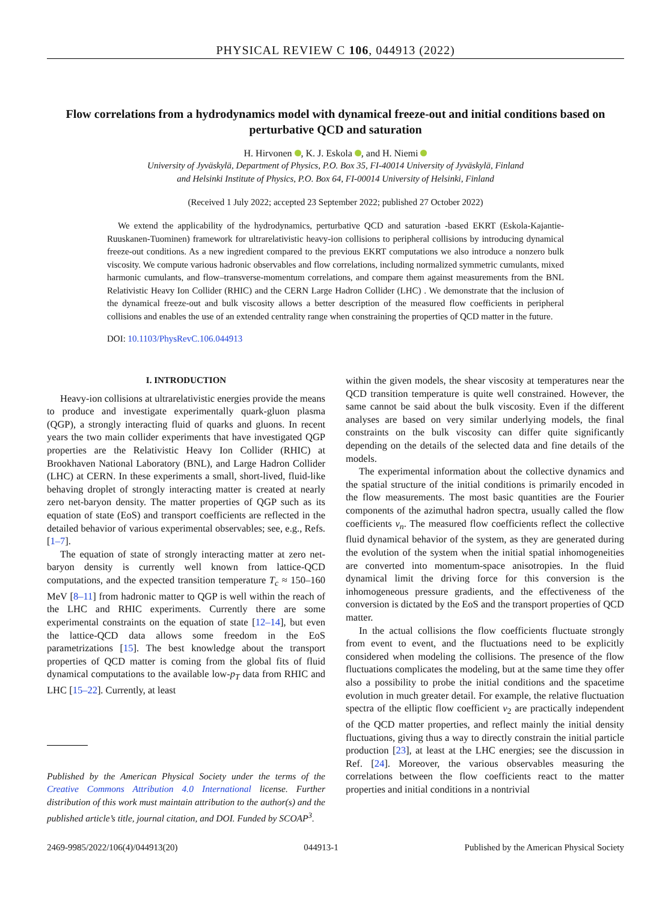PHYSICAL REVIEW C 106, 044913 (2022)
Flow correlations from a hydrodynamics model with dynamical freeze-out and initial conditions based on perturbative QCD and saturation
H. Hirvonen , K. J. Eskola , and H. Niemi
University of Jyväskylä, Department of Physics, P.O. Box 35, FI-40014 University of Jyväskylä, Finland
and Helsinki Institute of Physics, P.O. Box 64, FI-00014 University of Helsinki, Finland
(Received 1 July 2022; accepted 23 September 2022; published 27 October 2022)
We extend the applicability of the hydrodynamics, perturbative QCD and saturation -based EKRT (Eskola-Kajantie-Ruuskanen-Tuominen) framework for ultrarelativistic heavy-ion collisions to peripheral collisions by introducing dynamical freeze-out conditions. As a new ingredient compared to the previous EKRT computations we also introduce a nonzero bulk viscosity. We compute various hadronic observables and flow correlations, including normalized symmetric cumulants, mixed harmonic cumulants, and flow–transverse-momentum correlations, and compare them against measurements from the BNL Relativistic Heavy Ion Collider (RHIC) and the CERN Large Hadron Collider (LHC) . We demonstrate that the inclusion of the dynamical freeze-out and bulk viscosity allows a better description of the measured flow coefficients in peripheral collisions and enables the use of an extended centrality range when constraining the properties of QCD matter in the future.
DOI: 10.1103/PhysRevC.106.044913
I. INTRODUCTION
Heavy-ion collisions at ultrarelativistic energies provide the means to produce and investigate experimentally quark-gluon plasma (QGP), a strongly interacting fluid of quarks and gluons. In recent years the two main collider experiments that have investigated QGP properties are the Relativistic Heavy Ion Collider (RHIC) at Brookhaven National Laboratory (BNL), and Large Hadron Collider (LHC) at CERN. In these experiments a small, short-lived, fluid-like behaving droplet of strongly interacting matter is created at nearly zero net-baryon density. The matter properties of QGP such as its equation of state (EoS) and transport coefficients are reflected in the detailed behavior of various experimental observables; see, e.g., Refs. [1–7].
The equation of state of strongly interacting matter at zero net-baryon density is currently well known from lattice-QCD computations, and the expected transition temperature T<sub>c</sub> ≈ 150–160 MeV [8–11] from hadronic matter to QGP is well within the reach of the LHC and RHIC experiments. Currently there are some experimental constraints on the equation of state [12–14], but even the lattice-QCD data allows some freedom in the EoS parametrizations [15]. The best knowledge about the transport properties of QCD matter is coming from the global fits of fluid dynamical computations to the available low-p<sub>T</sub> data from RHIC and LHC [15–22]. Currently, at least
Published by the American Physical Society under the terms of the Creative Commons Attribution 4.0 International license. Further distribution of this work must maintain attribution to the author(s) and the published article’s title, journal citation, and DOI. Funded by SCOAP<sup>3</sup>.
within the given models, the shear viscosity at temperatures near the QCD transition temperature is quite well constrained. However, the same cannot be said about the bulk viscosity. Even if the different analyses are based on very similar underlying models, the final constraints on the bulk viscosity can differ quite significantly depending on the details of the selected data and fine details of the models.
The experimental information about the collective dynamics and the spatial structure of the initial conditions is primarily encoded in the flow measurements. The most basic quantities are the Fourier components of the azimuthal hadron spectra, usually called the flow coefficients v<sub>n</sub>. The measured flow coefficients reflect the collective fluid dynamical behavior of the system, as they are generated during the evolution of the system when the initial spatial inhomogeneities are converted into momentum-space anisotropies. In the fluid dynamical limit the driving force for this conversion is the inhomogeneous pressure gradients, and the effectiveness of the conversion is dictated by the EoS and the transport properties of QCD matter.
In the actual collisions the flow coefficients fluctuate strongly from event to event, and the fluctuations need to be explicitly considered when modeling the collisions. The presence of the flow fluctuations complicates the modeling, but at the same time they offer also a possibility to probe the initial conditions and the spacetime evolution in much greater detail. For example, the relative fluctuation spectra of the elliptic flow coefficient v<sub>2</sub> are practically independent of the QCD matter properties, and reflect mainly the initial density fluctuations, giving thus a way to directly constrain the initial particle production [23], at least at the LHC energies; see the discussion in Ref. [24]. Moreover, the various observables measuring the correlations between the flow coefficients react to the matter properties and initial conditions in a nontrivial
2469-9985/2022/106(4)/044913(20) 044913-1 Published by the American Physical Society